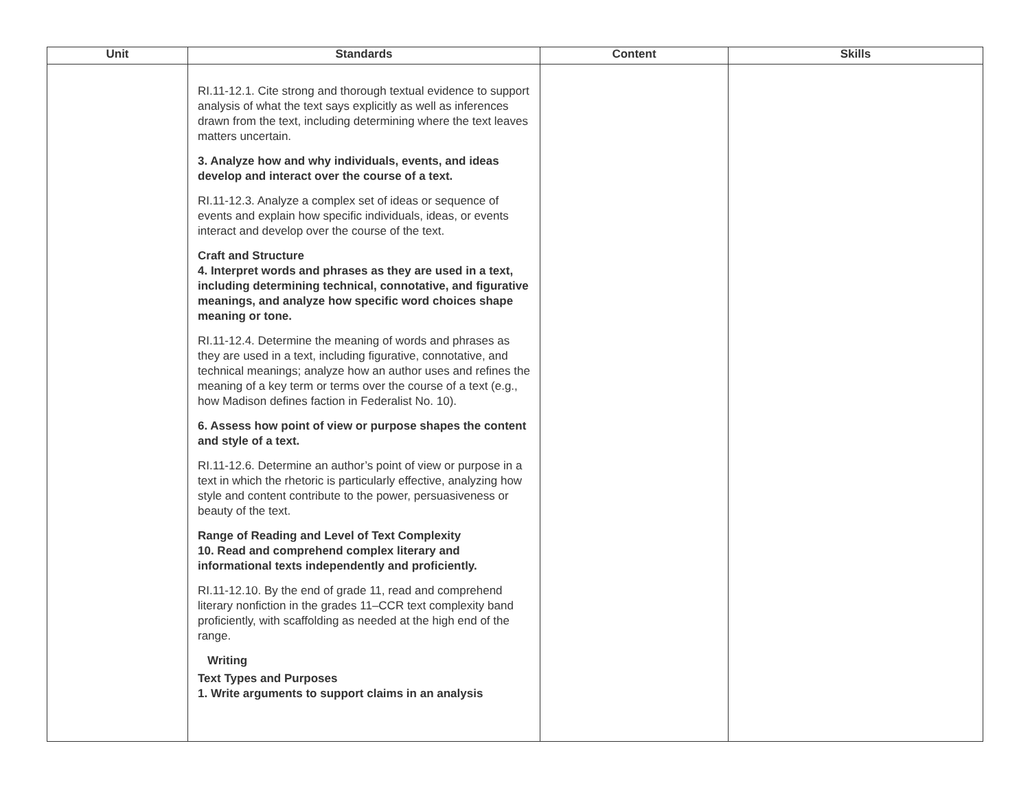| Unit | Standards | Content | Skills |
| --- | --- | --- | --- |
| | RI.11-12.1. Cite strong and thorough textual evidence to support analysis of what the text says explicitly as well as inferences drawn from the text, including determining where the text leaves matters uncertain. 3. Analyze how and why individuals, events, and ideas develop and interact over the course of a text. RI.11-12.3. Analyze a complex set of ideas or sequence of events and explain how specific individuals, ideas, or events interact and develop over the course of the text. Craft and Structure 4. Interpret words and phrases as they are used in a text, including determining technical, connotative, and figurative meanings, and analyze how specific word choices shape meaning or tone. RI.11-12.4. Determine the meaning of words and phrases as they are used in a text, including figurative, connotative, and technical meanings; analyze how an author uses and refines the meaning of a key term or terms over the course of a text (e.g., how Madison defines faction in Federalist No. 10). 6. Assess how point of view or purpose shapes the content and style of a text. RI.11-12.6. Determine an author’s point of view or purpose in a text in which the rhetoric is particularly effective, analyzing how style and content contribute to the power, persuasiveness or beauty of the text. Range of Reading and Level of Text Complexity 10. Read and comprehend complex literary and informational texts independently and proficiently. RI.11-12.10. By the end of grade 11, read and comprehend literary nonfiction in the grades 11–CCR text complexity band proficiently, with scaffolding as needed at the high end of the range. Writing Text Types and Purposes 1. Write arguments to support claims in an analysis | | |